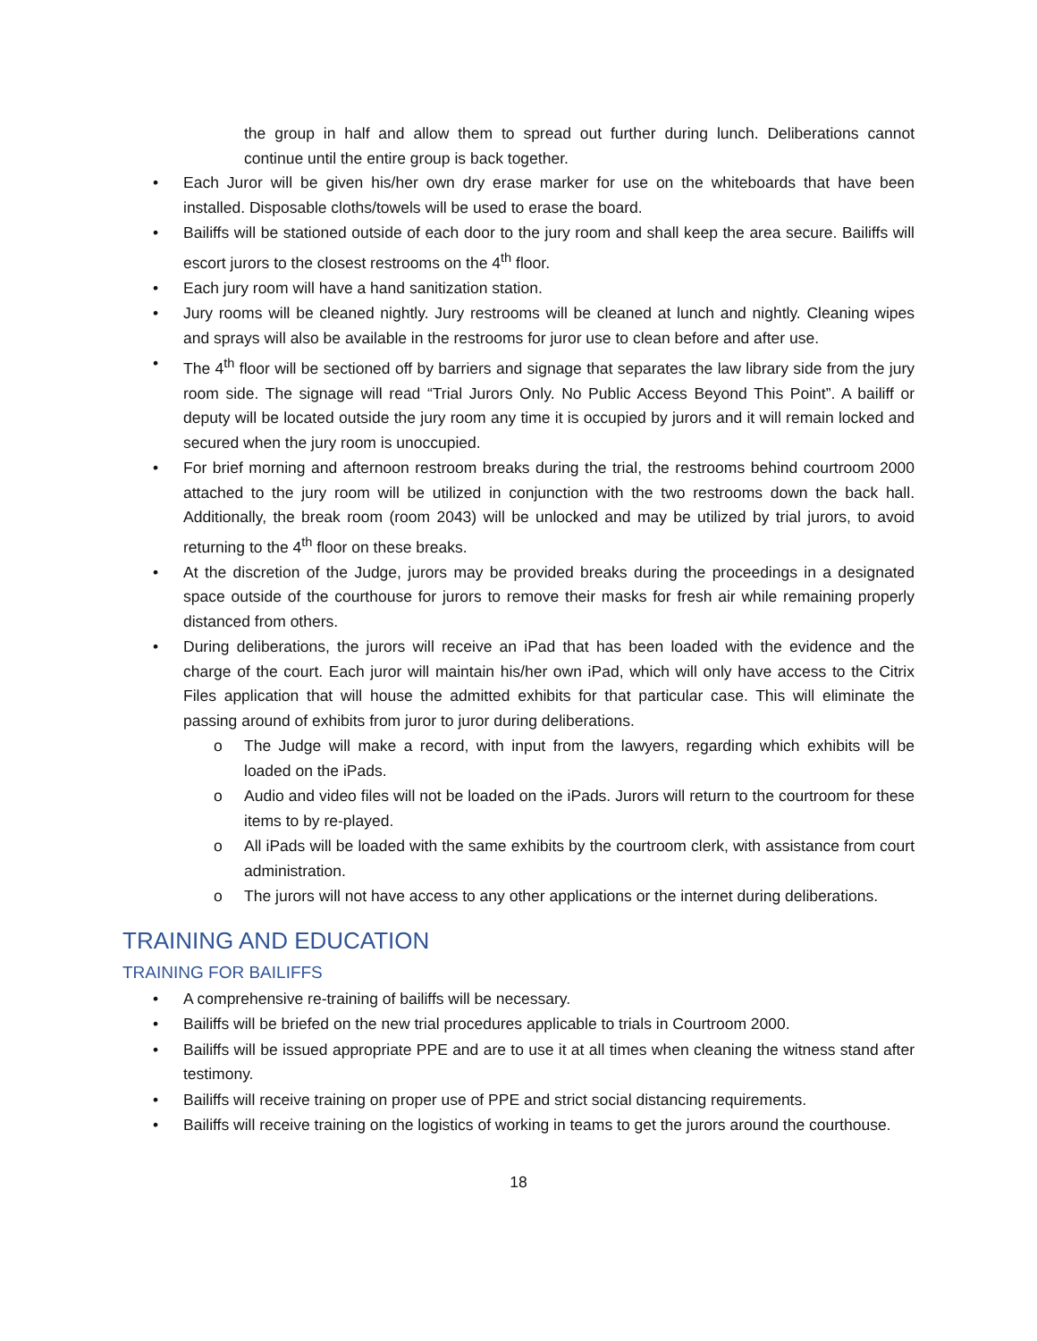the group in half and allow them to spread out further during lunch. Deliberations cannot continue until the entire group is back together.
• Each Juror will be given his/her own dry erase marker for use on the whiteboards that have been installed. Disposable cloths/towels will be used to erase the board.
• Bailiffs will be stationed outside of each door to the jury room and shall keep the area secure. Bailiffs will escort jurors to the closest restrooms on the 4<sup>th</sup> floor.
• Each jury room will have a hand sanitization station.
• Jury rooms will be cleaned nightly. Jury restrooms will be cleaned at lunch and nightly. Cleaning wipes and sprays will also be available in the restrooms for juror use to clean before and after use.
• The 4<sup>th</sup> floor will be sectioned off by barriers and signage that separates the law library side from the jury room side. The signage will read “Trial Jurors Only. No Public Access Beyond This Point”. A bailiff or deputy will be located outside the jury room any time it is occupied by jurors and it will remain locked and secured when the jury room is unoccupied.
• For brief morning and afternoon restroom breaks during the trial, the restrooms behind courtroom 2000 attached to the jury room will be utilized in conjunction with the two restrooms down the back hall. Additionally, the break room (room 2043) will be unlocked and may be utilized by trial jurors, to avoid returning to the 4<sup>th</sup> floor on these breaks.
• At the discretion of the Judge, jurors may be provided breaks during the proceedings in a designated space outside of the courthouse for jurors to remove their masks for fresh air while remaining properly distanced from others.
• During deliberations, the jurors will receive an iPad that has been loaded with the evidence and the charge of the court. Each juror will maintain his/her own iPad, which will only have access to the Citrix Files application that will house the admitted exhibits for that particular case. This will eliminate the passing around of exhibits from juror to juror during deliberations.
o The Judge will make a record, with input from the lawyers, regarding which exhibits will be loaded on the iPads.
o Audio and video files will not be loaded on the iPads. Jurors will return to the courtroom for these items to by re-played.
o All iPads will be loaded with the same exhibits by the courtroom clerk, with assistance from court administration.
o The jurors will not have access to any other applications or the internet during deliberations.
TRAINING AND EDUCATION
TRAINING FOR BAILIFFS
• A comprehensive re-training of bailiffs will be necessary.
• Bailiffs will be briefed on the new trial procedures applicable to trials in Courtroom 2000.
• Bailiffs will be issued appropriate PPE and are to use it at all times when cleaning the witness stand after testimony.
• Bailiffs will receive training on proper use of PPE and strict social distancing requirements.
• Bailiffs will receive training on the logistics of working in teams to get the jurors around the courthouse.
18